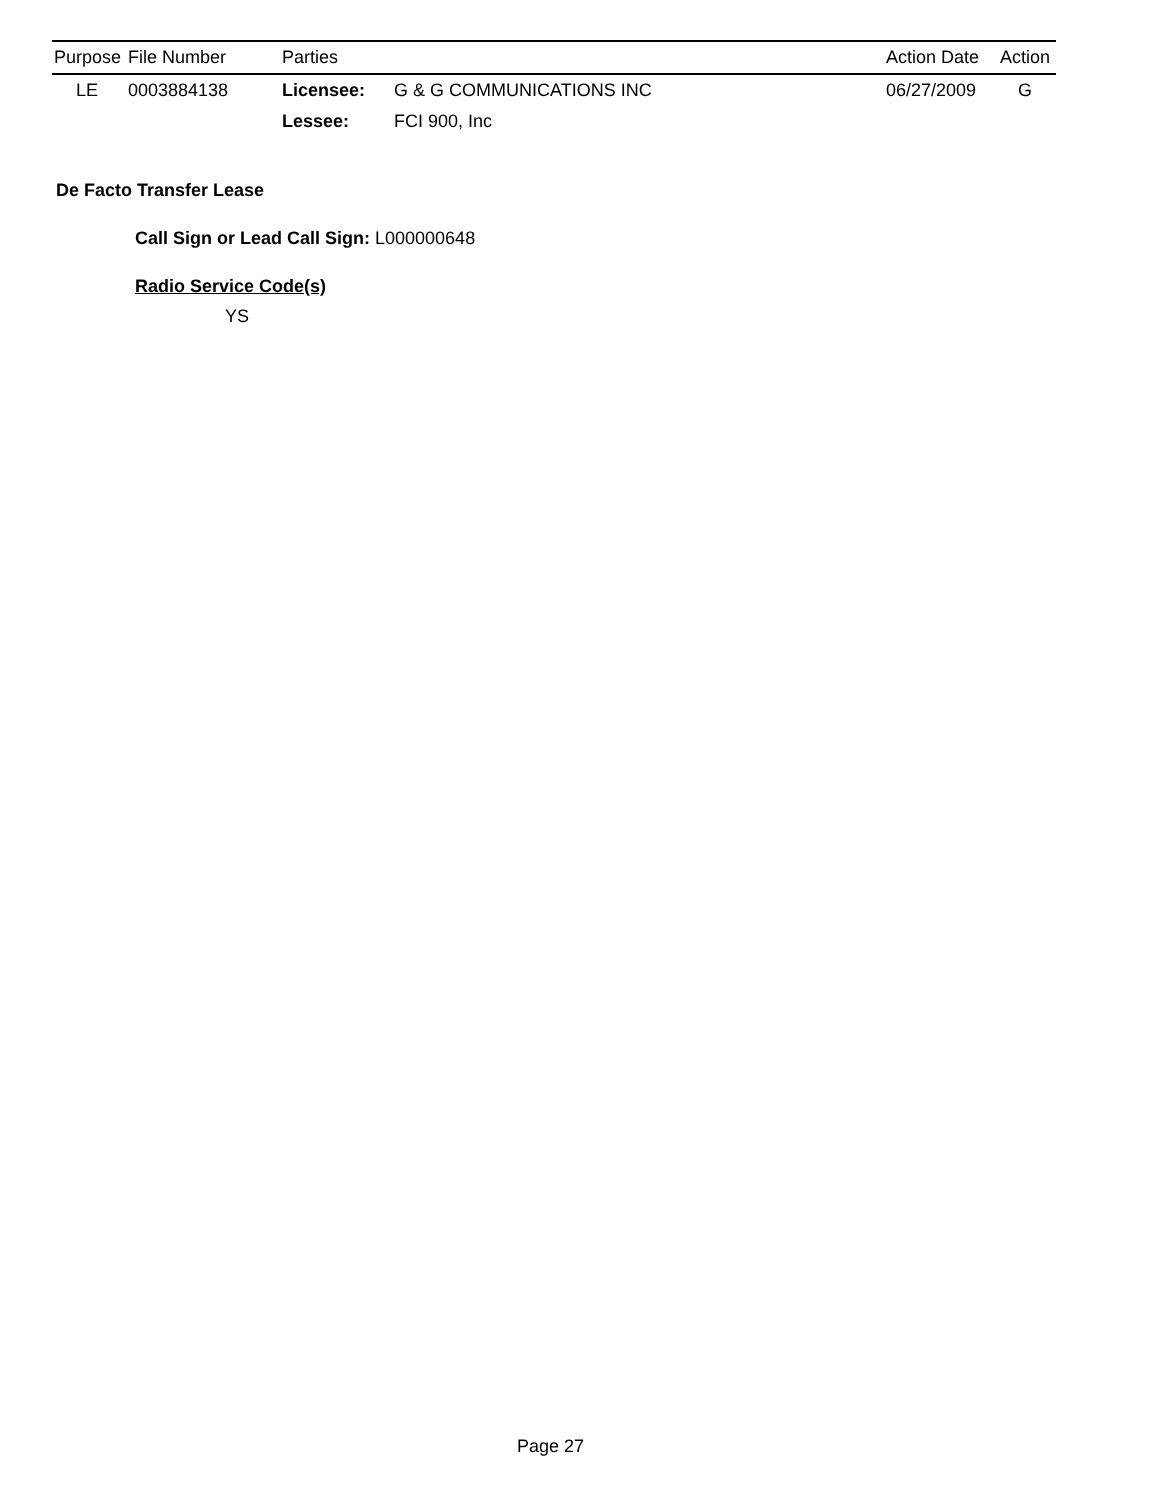| Purpose | File Number | Parties | | Action Date | Action |
| --- | --- | --- | --- | --- | --- |
| LE | 0003884138 | Licensee: | G & G COMMUNICATIONS INC | 06/27/2009 | G |
| | | Lessee: | FCI 900, Inc | | |
De Facto Transfer Lease
Call Sign or Lead Call Sign: L000000648
Radio Service Code(s)
YS
Page 27